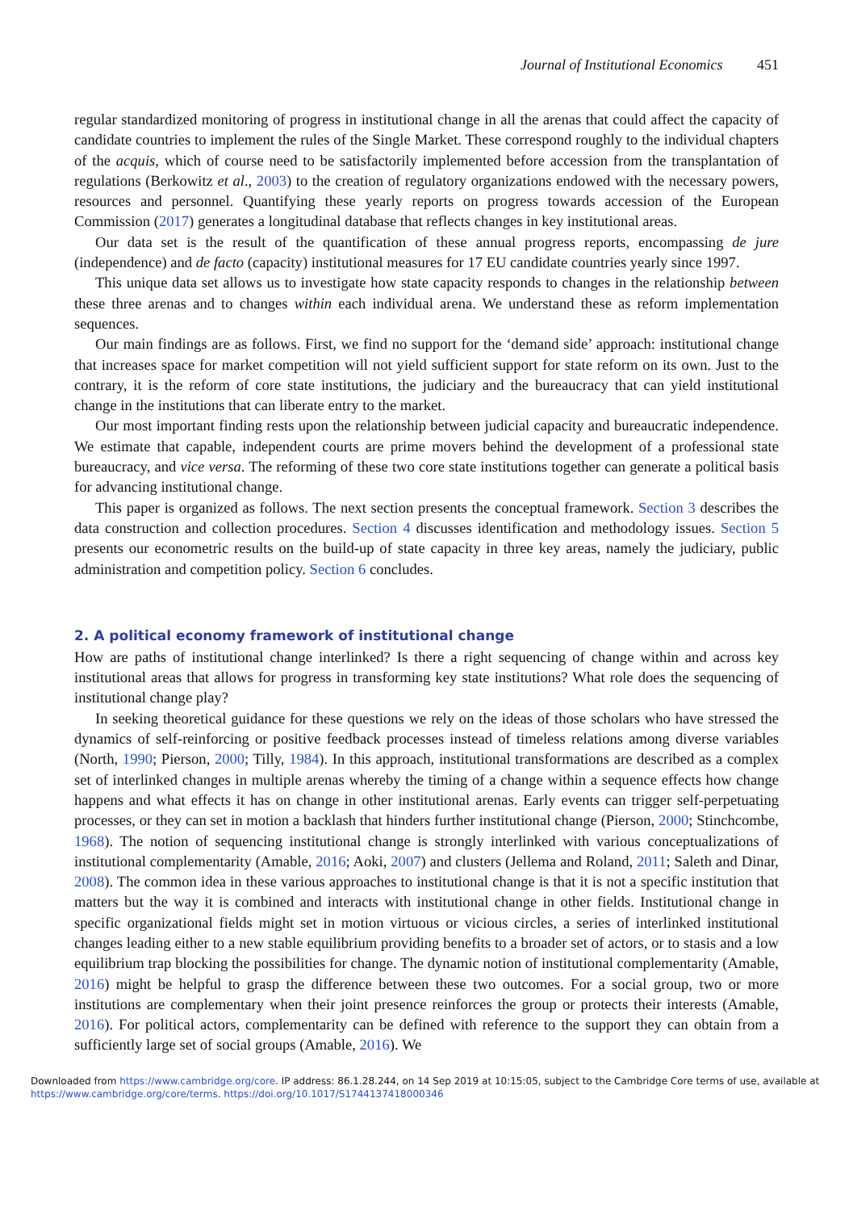Journal of Institutional Economics 451
regular standardized monitoring of progress in institutional change in all the arenas that could affect the capacity of candidate countries to implement the rules of the Single Market. These correspond roughly to the individual chapters of the acquis, which of course need to be satisfactorily implemented before accession from the transplantation of regulations (Berkowitz et al., 2003) to the creation of regulatory organizations endowed with the necessary powers, resources and personnel. Quantifying these yearly reports on progress towards accession of the European Commission (2017) generates a longitudinal database that reflects changes in key institutional areas.
Our data set is the result of the quantification of these annual progress reports, encompassing de jure (independence) and de facto (capacity) institutional measures for 17 EU candidate countries yearly since 1997.
This unique data set allows us to investigate how state capacity responds to changes in the relationship between these three arenas and to changes within each individual arena. We understand these as reform implementation sequences.
Our main findings are as follows. First, we find no support for the ‘demand side’ approach: institutional change that increases space for market competition will not yield sufficient support for state reform on its own. Just to the contrary, it is the reform of core state institutions, the judiciary and the bureaucracy that can yield institutional change in the institutions that can liberate entry to the market.
Our most important finding rests upon the relationship between judicial capacity and bureaucratic independence. We estimate that capable, independent courts are prime movers behind the development of a professional state bureaucracy, and vice versa. The reforming of these two core state institutions together can generate a political basis for advancing institutional change.
This paper is organized as follows. The next section presents the conceptual framework. Section 3 describes the data construction and collection procedures. Section 4 discusses identification and methodology issues. Section 5 presents our econometric results on the build-up of state capacity in three key areas, namely the judiciary, public administration and competition policy. Section 6 concludes.
2. A political economy framework of institutional change
How are paths of institutional change interlinked? Is there a right sequencing of change within and across key institutional areas that allows for progress in transforming key state institutions? What role does the sequencing of institutional change play?
In seeking theoretical guidance for these questions we rely on the ideas of those scholars who have stressed the dynamics of self-reinforcing or positive feedback processes instead of timeless relations among diverse variables (North, 1990; Pierson, 2000; Tilly, 1984). In this approach, institutional transformations are described as a complex set of interlinked changes in multiple arenas whereby the timing of a change within a sequence effects how change happens and what effects it has on change in other institutional arenas. Early events can trigger self-perpetuating processes, or they can set in motion a backlash that hinders further institutional change (Pierson, 2000; Stinchcombe, 1968). The notion of sequencing institutional change is strongly interlinked with various conceptualizations of institutional complementarity (Amable, 2016; Aoki, 2007) and clusters (Jellema and Roland, 2011; Saleth and Dinar, 2008). The common idea in these various approaches to institutional change is that it is not a specific institution that matters but the way it is combined and interacts with institutional change in other fields. Institutional change in specific organizational fields might set in motion virtuous or vicious circles, a series of interlinked institutional changes leading either to a new stable equilibrium providing benefits to a broader set of actors, or to stasis and a low equilibrium trap blocking the possibilities for change. The dynamic notion of institutional complementarity (Amable, 2016) might be helpful to grasp the difference between these two outcomes. For a social group, two or more institutions are complementary when their joint presence reinforces the group or protects their interests (Amable, 2016). For political actors, complementarity can be defined with reference to the support they can obtain from a sufficiently large set of social groups (Amable, 2016). We
Downloaded from https://www.cambridge.org/core. IP address: 86.1.28.244, on 14 Sep 2019 at 10:15:05, subject to the Cambridge Core terms of use, available at
https://www.cambridge.org/core/terms. https://doi.org/10.1017/S1744137418000346